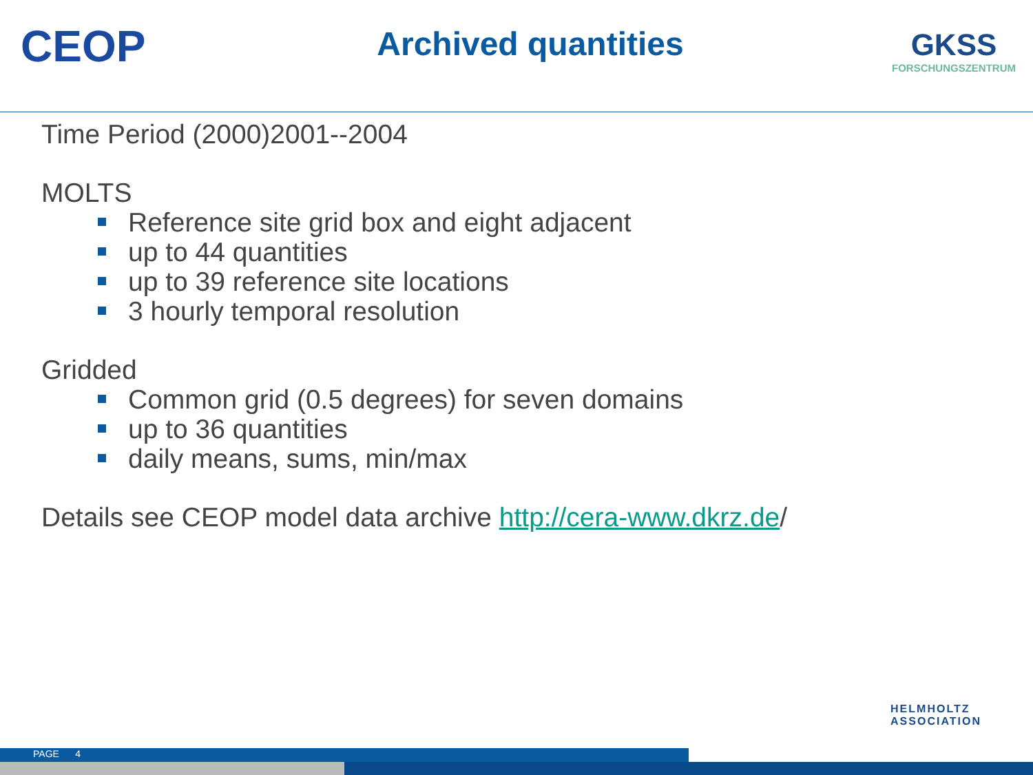CEOP
Archived quantities
GKSS
FORSCHUNGSZENTRUM
Time Period (2000)2001--2004
MOLTS
Reference site grid box and eight adjacent
up to 44 quantities
up to 39 reference site locations
3 hourly temporal resolution
Gridded
Common grid (0.5 degrees) for seven domains
up to 36 quantities
daily means, sums, min/max
Details see CEOP model data archive http://cera-www.dkrz.de/
HELMHOLTZ
ASSOCIATION
PAGE 4